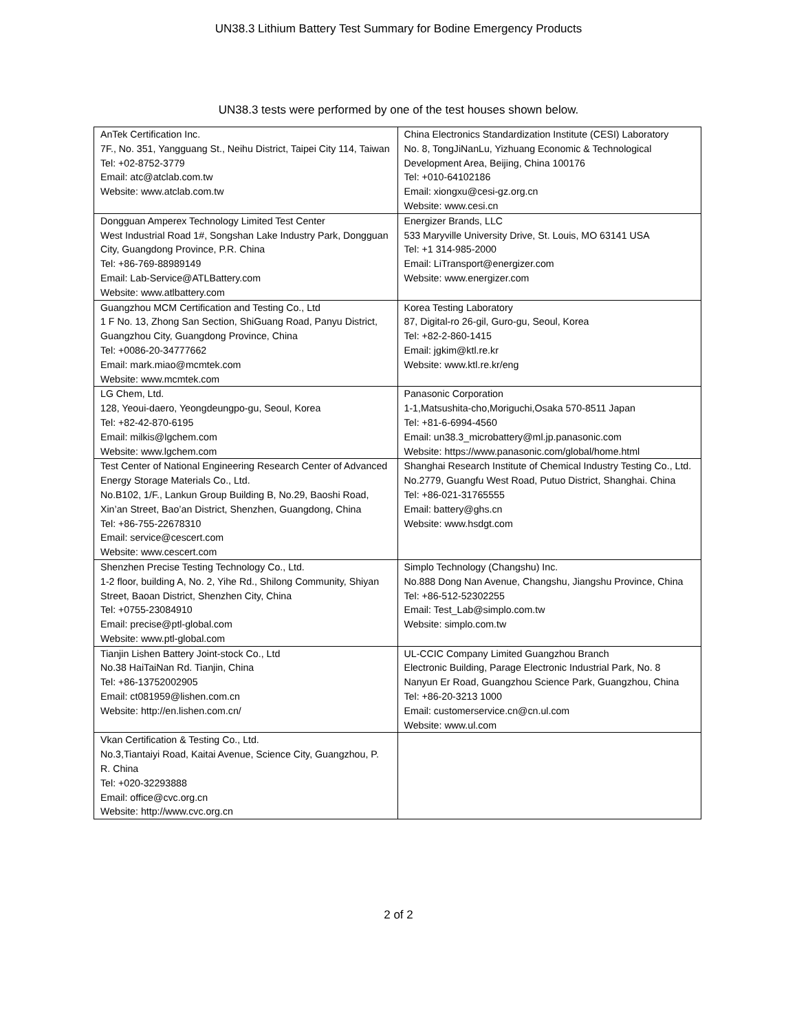UN38.3 Lithium Battery Test Summary for Bodine Emergency Products
UN38.3 tests were performed by one of the test houses shown below.
| AnTek Certification Inc. 7F., No. 351, Yangguang St., Neihu District, Taipei City 114, Taiwan Tel: +02-8752-3779 Email: atc@atclab.com.tw Website: www.atclab.com.tw | China Electronics Standardization Institute (CESI) Laboratory No. 8, TongJiNanLu, Yizhuang Economic & Technological Development Area, Beijing, China 100176 Tel: +010-64102186 Email: xiongxu@cesi-gz.org.cn Website: www.cesi.cn |
| Dongguan Amperex Technology Limited Test Center West Industrial Road 1#, Songshan Lake Industry Park, Dongguan City, Guangdong Province, P.R. China Tel: +86-769-88989149 Email: Lab-Service@ATLBattery.com Website: www.atlbattery.com | Energizer Brands, LLC 533 Maryville University Drive, St. Louis, MO 63141 USA Tel: +1 314-985-2000 Email: LiTransport@energizer.com Website: www.energizer.com |
| Guangzhou MCM Certification and Testing Co., Ltd 1 F No. 13, Zhong San Section, ShiGuang Road, Panyu District, Guangzhou City, Guangdong Province, China Tel: +0086-20-34777662 Email: mark.miao@mcmtek.com Website: www.mcmtek.com | Korea Testing Laboratory 87, Digital-ro 26-gil, Guro-gu, Seoul, Korea Tel: +82-2-860-1415 Email: jgkim@ktl.re.kr Website: www.ktl.re.kr/eng |
| LG Chem, Ltd. 128, Yeoui-daero, Yeongdeungpo-gu, Seoul, Korea Tel: +82-42-870-6195 Email: milkis@lgchem.com Website: www.lgchem.com | Panasonic Corporation 1-1,Matsushita-cho,Moriguchi,Osaka 570-8511 Japan Tel: +81-6-6994-4560 Email: un38.3_microbattery@ml.jp.panasonic.com Website: https://www.panasonic.com/global/home.html |
| Test Center of National Engineering Research Center of Advanced Energy Storage Materials Co., Ltd. No.B102, 1/F., Lankun Group Building B, No.29, Baoshi Road, Xin’an Street, Bao’an District, Shenzhen, Guangdong, China Tel: +86-755-22678310 Email: service@cescert.com Website: www.cescert.com | Shanghai Research Institute of Chemical Industry Testing Co., Ltd. No.2779, Guangfu West Road, Putuo District, Shanghai. China Tel: +86-021-31765555 Email: battery@ghs.cn Website: www.hsdgt.com |
| Shenzhen Precise Testing Technology Co., Ltd. 1-2 floor, building A, No. 2, Yihe Rd., Shilong Community, Shiyan Street, Baoan District, Shenzhen City, China Tel: +0755-23084910 Email: precise@ptl-global.com Website: www.ptl-global.com | Simplo Technology (Changshu) Inc. No.888 Dong Nan Avenue, Changshu, Jiangshu Province, China Tel: +86-512-52302255 Email: Test_Lab@simplo.com.tw Website: simplo.com.tw |
| Tianjin Lishen Battery Joint-stock Co., Ltd No.38 HaiTaiNan Rd. Tianjin, China Tel: +86-13752002905 Email: ct081959@lishen.com.cn Website: http://en.lishen.com.cn/ | UL-CCIC Company Limited Guangzhou Branch Electronic Building, Parage Electronic Industrial Park, No. 8 Nanyun Er Road, Guangzhou Science Park, Guangzhou, China Tel: +86-20-3213 1000 Email: customerservice.cn@cn.ul.com Website: www.ul.com |
| Vkan Certification & Testing Co., Ltd. No.3,Tiantaiyi Road, Kaitai Avenue, Science City, Guangzhou, P. R. China Tel: +020-32293888 Email: office@cvc.org.cn Website: http://www.cvc.org.cn | |
2 of 2